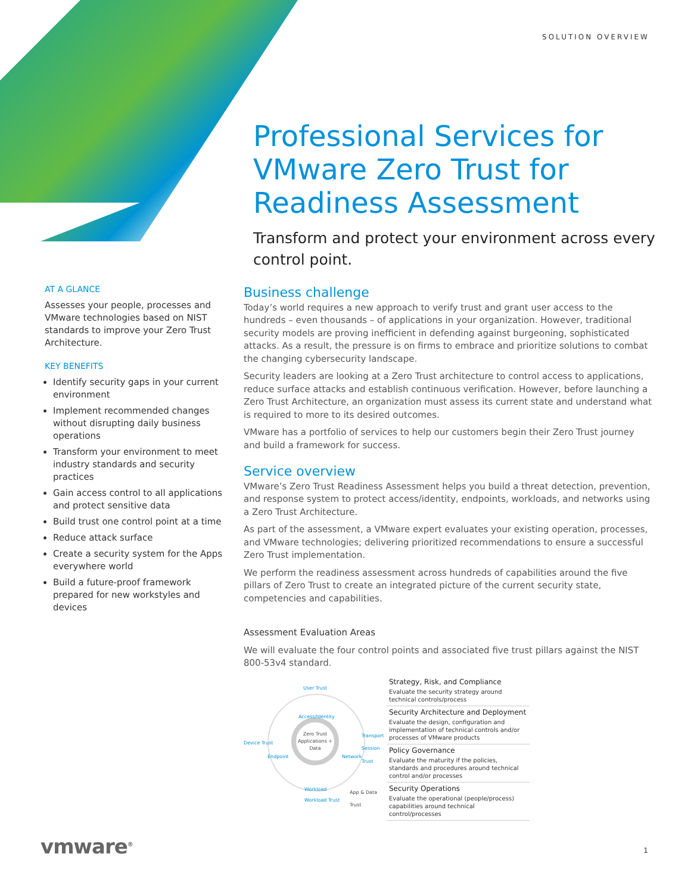SOLUTION OVERVIEW
Professional Services for VMware Zero Trust for Readiness Assessment
Transform and protect your environment across every control point.
AT A GLANCE
Assesses your people, processes and VMware technologies based on NIST standards to improve your Zero Trust Architecture.
KEY BENEFITS
Identify security gaps in your current environment
Implement recommended changes without disrupting daily business operations
Transform your environment to meet industry standards and security practices
Gain access control to all applications and protect sensitive data
Build trust one control point at a time
Reduce attack surface
Create a security system for the Apps everywhere world
Build a future-proof framework prepared for new workstyles and devices
Business challenge
Today’s world requires a new approach to verify trust and grant user access to the hundreds – even thousands – of applications in your organization. However, traditional security models are proving inefficient in defending against burgeoning, sophisticated attacks. As a result, the pressure is on firms to embrace and prioritize solutions to combat the changing cybersecurity landscape.
Security leaders are looking at a Zero Trust architecture to control access to applications, reduce surface attacks and establish continuous verification. However, before launching a Zero Trust Architecture, an organization must assess its current state and understand what is required to more to its desired outcomes.
VMware has a portfolio of services to help our customers begin their Zero Trust journey and build a framework for success.
Service overview
VMware’s Zero Trust Readiness Assessment helps you build a threat detection, prevention, and response system to protect access/identity, endpoints, workloads, and networks using a Zero Trust Architecture.
As part of the assessment, a VMware expert evaluates your existing operation, processes, and VMware technologies; delivering prioritized recommendations to ensure a successful Zero Trust implementation.
We perform the readiness assessment across hundreds of capabilities around the five pillars of Zero Trust to create an integrated picture of the current security state, competencies and capabilities.
Assessment Evaluation Areas
We will evaluate the four control points and associated five trust pillars against the NIST 800-53v4 standard.
Zero Trust
Applications + Data
User Trust
Access/Identity
Device Trust
Endpoint
Transport Session Trust
Network
Workload
App & Data Trust
Workload Trust
Strategy, Risk, and Compliance
Evaluate the security strategy around technical controls/process
Security Architecture and Deployment
Evaluate the design, configuration and implementation of technical controls and/or processes of VMware products
Policy Governance
Evaluate the maturity if the policies, standards and procedures around technical control and/or processes
Security Operations
Evaluate the operational (people/process) capabilities around technical control/processes
vmware<sup>®</sup> 1